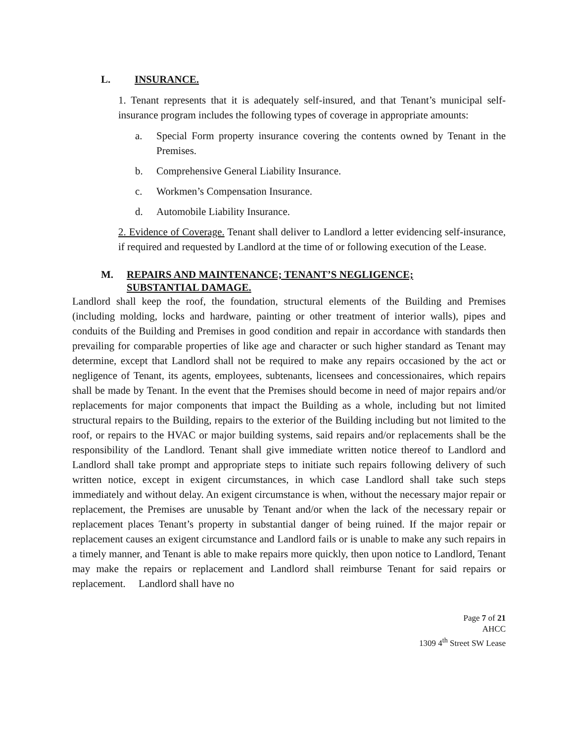L. INSURANCE.
1. Tenant represents that it is adequately self-insured, and that Tenant’s municipal self-insurance program includes the following types of coverage in appropriate amounts:
a. Special Form property insurance covering the contents owned by Tenant in the Premises.
b. Comprehensive General Liability Insurance.
c. Workmen’s Compensation Insurance.
d. Automobile Liability Insurance.
2. Evidence of Coverage. Tenant shall deliver to Landlord a letter evidencing self-insurance, if required and requested by Landlord at the time of or following execution of the Lease.
M. REPAIRS AND MAINTENANCE; TENANT’S NEGLIGENCE;
SUBSTANTIAL DAMAGE.
Landlord shall keep the roof, the foundation, structural elements of the Building and Premises (including molding, locks and hardware, painting or other treatment of interior walls), pipes and conduits of the Building and Premises in good condition and repair in accordance with standards then prevailing for comparable properties of like age and character or such higher standard as Tenant may determine, except that Landlord shall not be required to make any repairs occasioned by the act or negligence of Tenant, its agents, employees, subtenants, licensees and concessionaires, which repairs shall be made by Tenant. In the event that the Premises should become in need of major repairs and/or replacements for major components that impact the Building as a whole, including but not limited structural repairs to the Building, repairs to the exterior of the Building including but not limited to the roof, or repairs to the HVAC or major building systems, said repairs and/or replacements shall be the responsibility of the Landlord. Tenant shall give immediate written notice thereof to Landlord and Landlord shall take prompt and appropriate steps to initiate such repairs following delivery of such written notice, except in exigent circumstances, in which case Landlord shall take such steps immediately and without delay. An exigent circumstance is when, without the necessary major repair or replacement, the Premises are unusable by Tenant and/or when the lack of the necessary repair or replacement places Tenant’s property in substantial danger of being ruined. If the major repair or replacement causes an exigent circumstance and Landlord fails or is unable to make any such repairs in a timely manner, and Tenant is able to make repairs more quickly, then upon notice to Landlord, Tenant may make the repairs or replacement and Landlord shall reimburse Tenant for said repairs or replacement. Landlord shall have no
Page 7 of 21
AHCC
1309 4<sup>th</sup> Street SW Lease